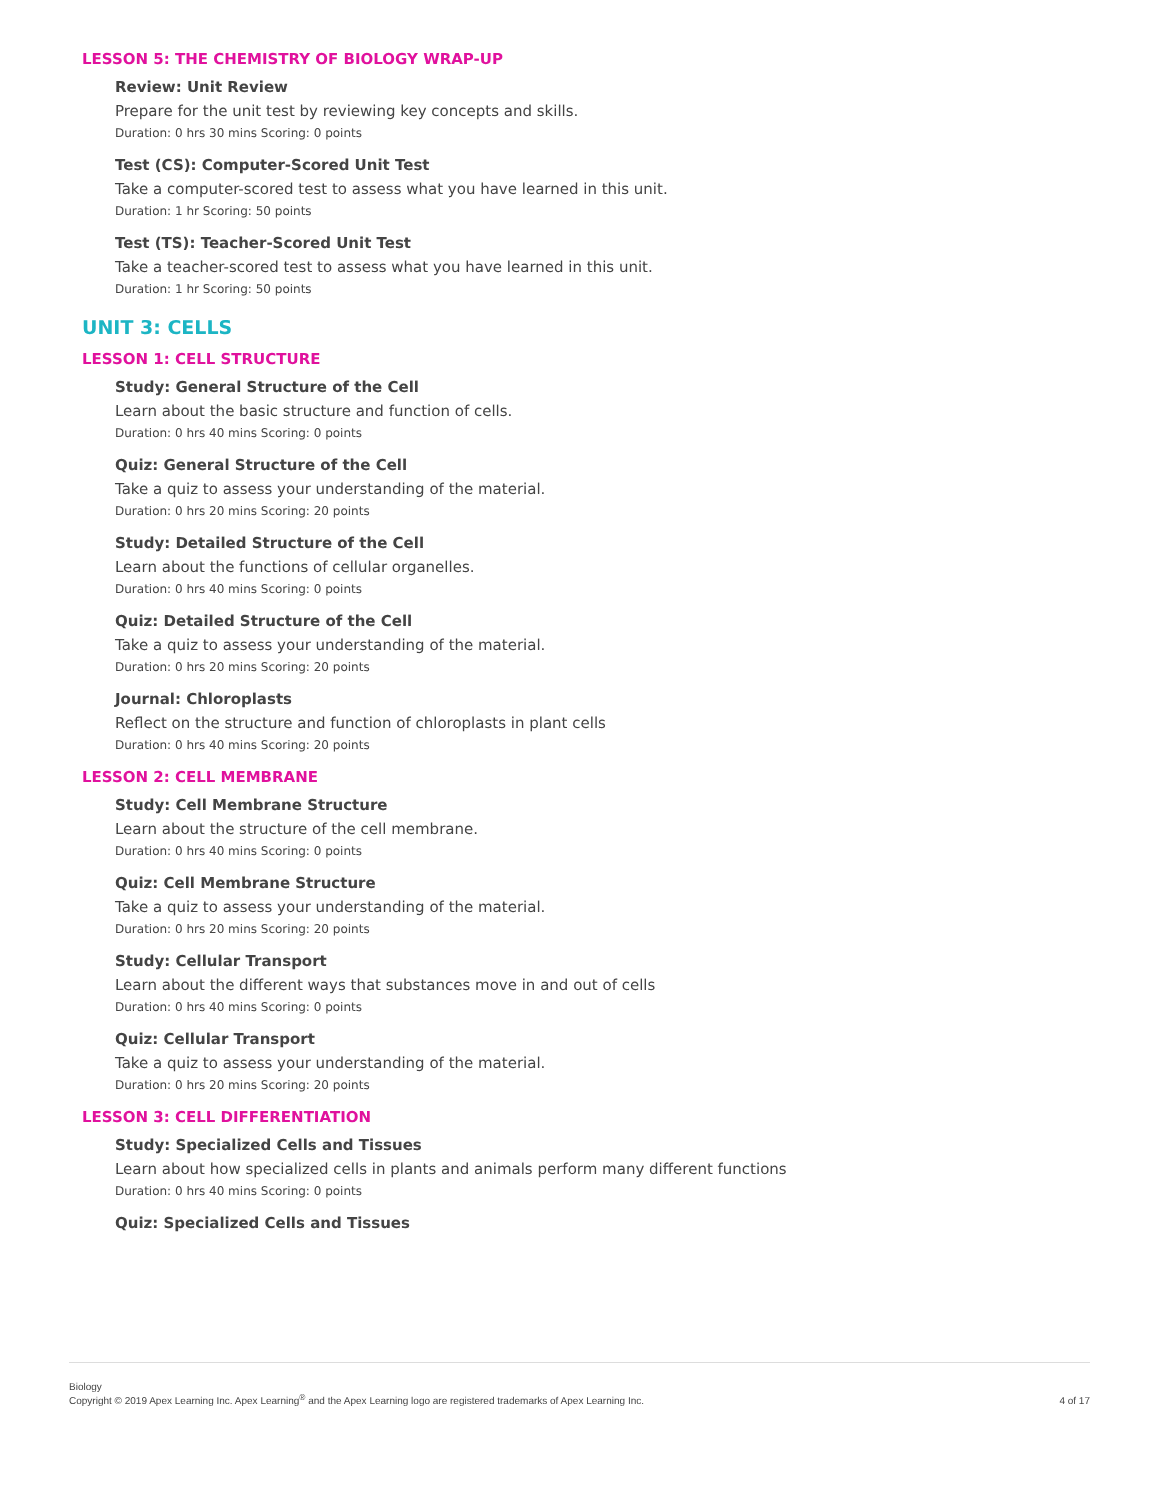LESSON 5: THE CHEMISTRY OF BIOLOGY WRAP-UP
Review: Unit Review
Prepare for the unit test by reviewing key concepts and skills.
Duration: 0 hrs 30 mins Scoring: 0 points
Test (CS): Computer-Scored Unit Test
Take a computer-scored test to assess what you have learned in this unit.
Duration: 1 hr Scoring: 50 points
Test (TS): Teacher-Scored Unit Test
Take a teacher-scored test to assess what you have learned in this unit.
Duration: 1 hr Scoring: 50 points
UNIT 3: CELLS
LESSON 1: CELL STRUCTURE
Study: General Structure of the Cell
Learn about the basic structure and function of cells.
Duration: 0 hrs 40 mins Scoring: 0 points
Quiz: General Structure of the Cell
Take a quiz to assess your understanding of the material.
Duration: 0 hrs 20 mins Scoring: 20 points
Study: Detailed Structure of the Cell
Learn about the functions of cellular organelles.
Duration: 0 hrs 40 mins Scoring: 0 points
Quiz: Detailed Structure of the Cell
Take a quiz to assess your understanding of the material.
Duration: 0 hrs 20 mins Scoring: 20 points
Journal: Chloroplasts
Reflect on the structure and function of chloroplasts in plant cells
Duration: 0 hrs 40 mins Scoring: 20 points
LESSON 2: CELL MEMBRANE
Study: Cell Membrane Structure
Learn about the structure of the cell membrane.
Duration: 0 hrs 40 mins Scoring: 0 points
Quiz: Cell Membrane Structure
Take a quiz to assess your understanding of the material.
Duration: 0 hrs 20 mins Scoring: 20 points
Study: Cellular Transport
Learn about the different ways that substances move in and out of cells
Duration: 0 hrs 40 mins Scoring: 0 points
Quiz: Cellular Transport
Take a quiz to assess your understanding of the material.
Duration: 0 hrs 20 mins Scoring: 20 points
LESSON 3: CELL DIFFERENTIATION
Study: Specialized Cells and Tissues
Learn about how specialized cells in plants and animals perform many different functions
Duration: 0 hrs 40 mins Scoring: 0 points
Quiz: Specialized Cells and Tissues
Biology
Copyright © 2019 Apex Learning Inc. Apex Learning<sup>®</sup> and the Apex Learning logo are registered trademarks of Apex Learning Inc.
4 of 17